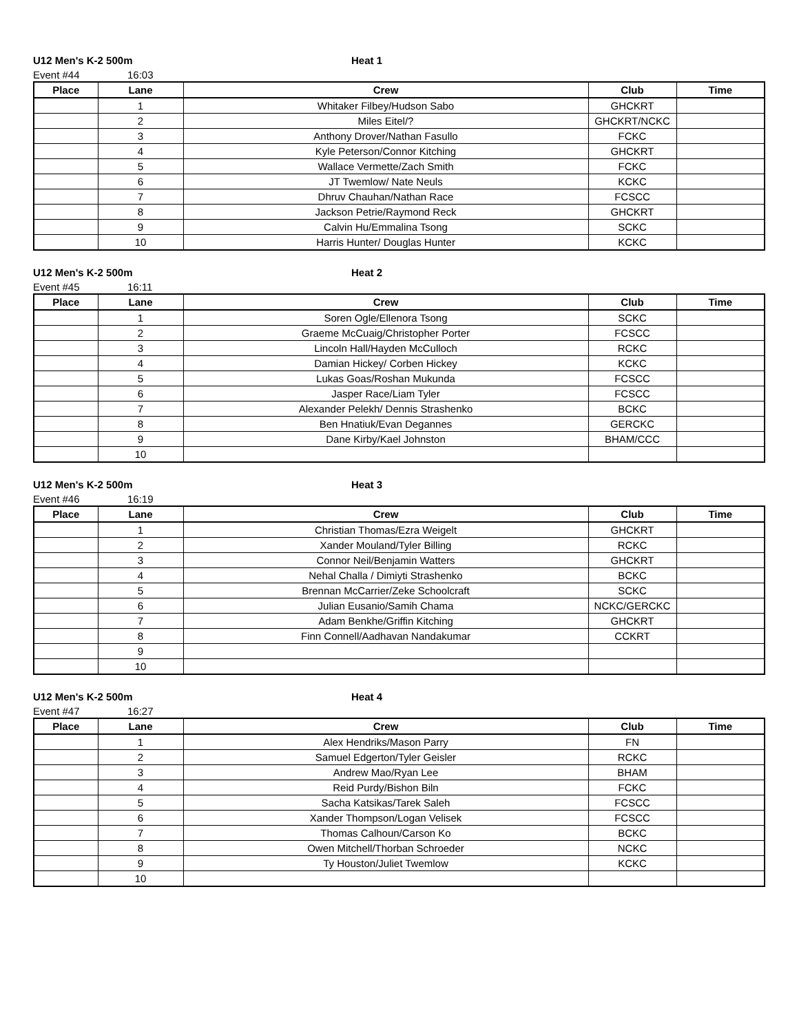U12 Men's K-2 500m Heat 1
Event #44 16:03
| Place | Lane | Crew | Club | Time |
| --- | --- | --- | --- | --- |
| | 1 | Whitaker Filbey/Hudson Sabo | GHCKRT | |
| | 2 | Miles Eitel/? | GHCKRT/NCKC | |
| | 3 | Anthony Drover/Nathan Fasullo | FCKC | |
| | 4 | Kyle Peterson/Connor Kitching | GHCKRT | |
| | 5 | Wallace Vermette/Zach Smith | FCKC | |
| | 6 | JT Twemlow/ Nate Neuls | KCKC | |
| | 7 | Dhruv Chauhan/Nathan Race | FCSCC | |
| | 8 | Jackson Petrie/Raymond Reck | GHCKRT | |
| | 9 | Calvin Hu/Emmalina Tsong | SCKC | |
| | 10 | Harris Hunter/ Douglas Hunter | KCKC | |
U12 Men's K-2 500m Heat 2
Event #45 16:11
| Place | Lane | Crew | Club | Time |
| --- | --- | --- | --- | --- |
| | 1 | Soren Ogle/Ellenora Tsong | SCKC | |
| | 2 | Graeme McCuaig/Christopher Porter | FCSCC | |
| | 3 | Lincoln Hall/Hayden McCulloch | RCKC | |
| | 4 | Damian Hickey/ Corben Hickey | KCKC | |
| | 5 | Lukas Goas/Roshan Mukunda | FCSCC | |
| | 6 | Jasper Race/Liam Tyler | FCSCC | |
| | 7 | Alexander Pelekh/ Dennis Strashenko | BCKC | |
| | 8 | Ben Hnatiuk/Evan Degannes | GERCKC | |
| | 9 | Dane Kirby/Kael Johnston | BHAM/CCC | |
| | 10 | | | |
U12 Men's K-2 500m Heat 3
Event #46 16:19
| Place | Lane | Crew | Club | Time |
| --- | --- | --- | --- | --- |
| | 1 | Christian Thomas/Ezra Weigelt | GHCKRT | |
| | 2 | Xander Mouland/Tyler Billing | RCKC | |
| | 3 | Connor Neil/Benjamin Watters | GHCKRT | |
| | 4 | Nehal Challa / Dimiyti Strashenko | BCKC | |
| | 5 | Brennan McCarrier/Zeke Schoolcraft | SCKC | |
| | 6 | Julian Eusanio/Samih Chama | NCKC/GERCKC | |
| | 7 | Adam Benkhe/Griffin Kitching | GHCKRT | |
| | 8 | Finn Connell/Aadhavan Nandakumar | CCKRT | |
| | 9 | | | |
| | 10 | | | |
U12 Men's K-2 500m Heat 4
Event #47 16:27
| Place | Lane | Crew | Club | Time |
| --- | --- | --- | --- | --- |
| | 1 | Alex Hendriks/Mason Parry | FN | |
| | 2 | Samuel Edgerton/Tyler Geisler | RCKC | |
| | 3 | Andrew Mao/Ryan Lee | BHAM | |
| | 4 | Reid Purdy/Bishon Biln | FCKC | |
| | 5 | Sacha Katsikas/Tarek Saleh | FCSCC | |
| | 6 | Xander Thompson/Logan Velisek | FCSCC | |
| | 7 | Thomas Calhoun/Carson Ko | BCKC | |
| | 8 | Owen Mitchell/Thorban Schroeder | NCKC | |
| | 9 | Ty Houston/Juliet Twemlow | KCKC | |
| | 10 | | | |